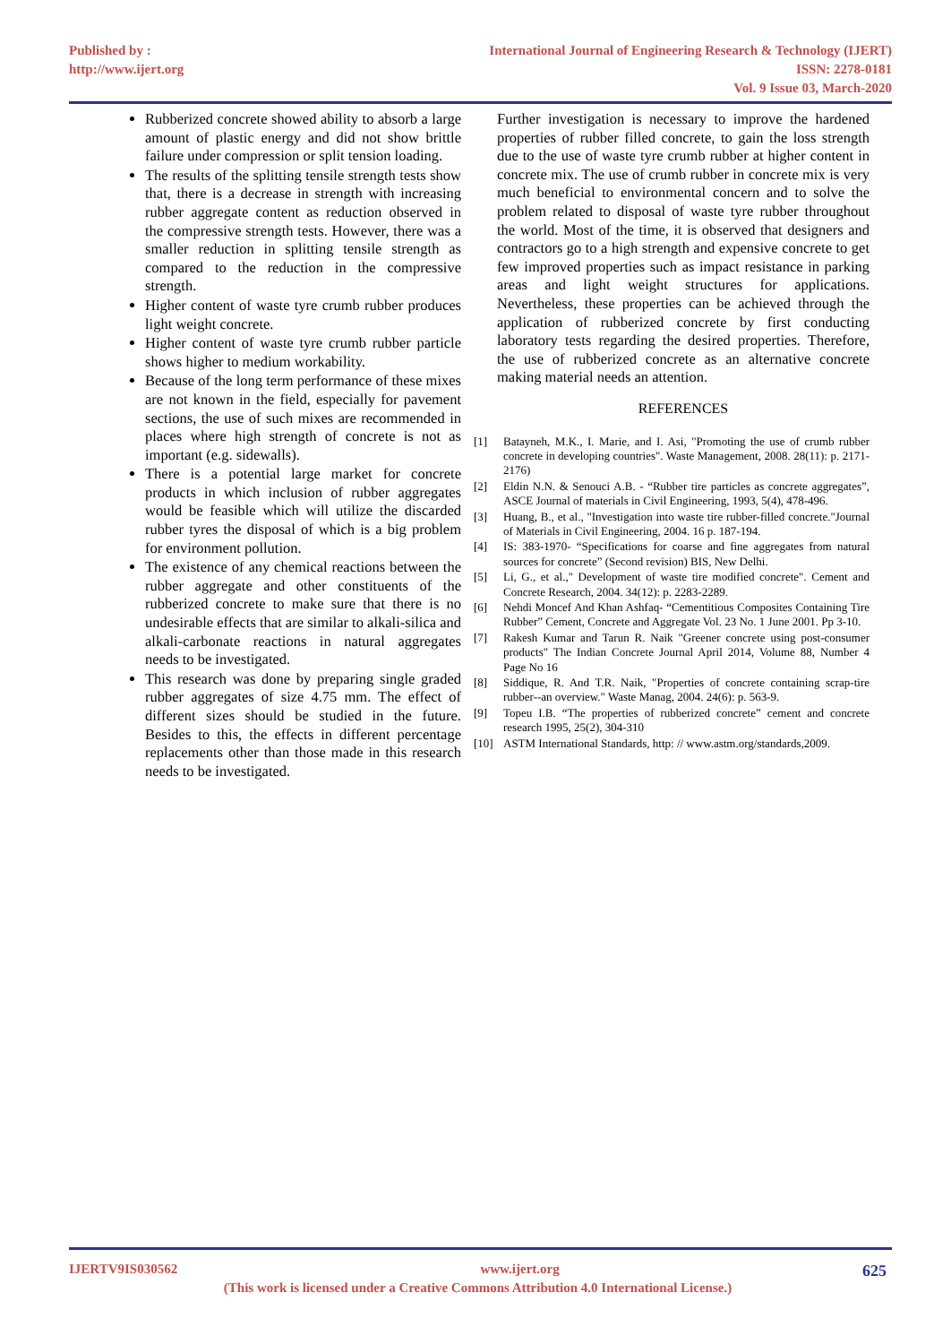Published by :
http://www.ijert.org
International Journal of Engineering Research & Technology (IJERT)
ISSN: 2278-0181
Vol. 9 Issue 03, March-2020
Rubberized concrete showed ability to absorb a large amount of plastic energy and did not show brittle failure under compression or split tension loading.
The results of the splitting tensile strength tests show that, there is a decrease in strength with increasing rubber aggregate content as reduction observed in the compressive strength tests. However, there was a smaller reduction in splitting tensile strength as compared to the reduction in the compressive strength.
Higher content of waste tyre crumb rubber produces light weight concrete.
Higher content of waste tyre crumb rubber particle shows higher to medium workability.
Because of the long term performance of these mixes are not known in the field, especially for pavement sections, the use of such mixes are recommended in places where high strength of concrete is not as important (e.g. sidewalls).
There is a potential large market for concrete products in which inclusion of rubber aggregates would be feasible which will utilize the discarded rubber tyres the disposal of which is a big problem for environment pollution.
The existence of any chemical reactions between the rubber aggregate and other constituents of the rubberized concrete to make sure that there is no undesirable effects that are similar to alkali-silica and alkali-carbonate reactions in natural aggregates needs to be investigated.
This research was done by preparing single graded rubber aggregates of size 4.75 mm. The effect of different sizes should be studied in the future. Besides to this, the effects in different percentage replacements other than those made in this research needs to be investigated.
Further investigation is necessary to improve the hardened properties of rubber filled concrete, to gain the loss strength due to the use of waste tyre crumb rubber at higher content in concrete mix. The use of crumb rubber in concrete mix is very much beneficial to environmental concern and to solve the problem related to disposal of waste tyre rubber throughout the world. Most of the time, it is observed that designers and contractors go to a high strength and expensive concrete to get few improved properties such as impact resistance in parking areas and light weight structures for applications. Nevertheless, these properties can be achieved through the application of rubberized concrete by first conducting laboratory tests regarding the desired properties. Therefore, the use of rubberized concrete as an alternative concrete making material needs an attention.
REFERENCES
[1] Batayneh, M.K., I. Marie, and I. Asi, "Promoting the use of crumb rubber concrete in developing countries". Waste Management, 2008. 28(11): p. 2171-2176)
[2] Eldin N.N. & Senouci A.B. - “Rubber tire particles as concrete aggregates”, ASCE Journal of materials in Civil Engineering, 1993, 5(4), 478-496.
[3] Huang, B., et al., "Investigation into waste tire rubber-filled concrete."Journal of Materials in Civil Engineering, 2004. 16 p. 187-194.
[4] IS: 383-1970- “Specifications for coarse and fine aggregates from natural sources for concrete” (Second revision) BIS, New Delhi.
[5] Li, G., et al.," Development of waste tire modified concrete". Cement and Concrete Research, 2004. 34(12): p. 2283-2289.
[6] Nehdi Moncef And Khan Ashfaq- “Cementitious Composites Containing Tire Rubber” Cement, Concrete and Aggregate Vol. 23 No. 1 June 2001. Pp 3-10.
[7] Rakesh Kumar and Tarun R. Naik "Greener concrete using post-consumer products" The Indian Concrete Journal April 2014, Volume 88, Number 4 Page No 16
[8] Siddique, R. And T.R. Naik, "Properties of concrete containing scrap-tire rubber--an overview." Waste Manag, 2004. 24(6): p. 563-9.
[9] Topeu I.B. “The properties of rubberized concrete” cement and concrete research 1995, 25(2), 304-310
[10] ASTM International Standards, http: // www.astm.org/standards,2009.
IJERTV9IS030562 www.ijert.org 625
(This work is licensed under a Creative Commons Attribution 4.0 International License.)